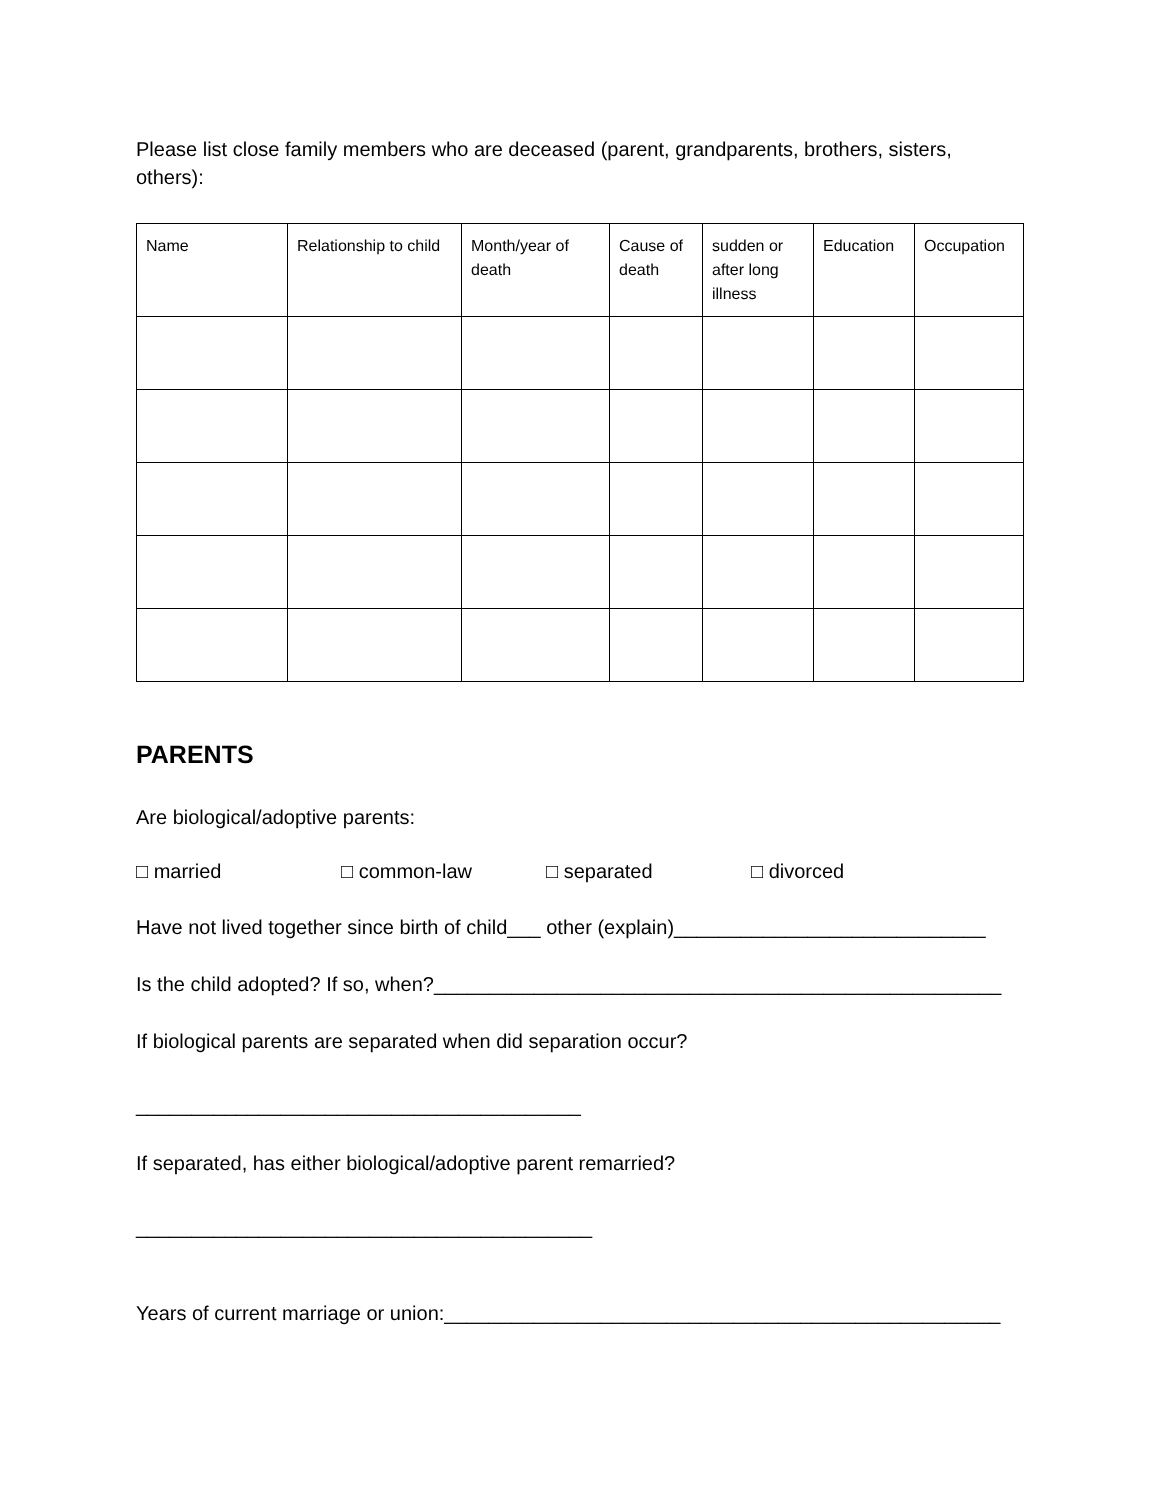Please list close family members who are deceased (parent, grandparents, brothers, sisters, others):
| Name | Relationship to child | Month/year of death | Cause of death | sudden or after long illness | Education | Occupation |
PARENTS
Are biological/adoptive parents:
□ married □ common-law □ separated □ divorced
Have not lived together since birth of child___ other (explain)____________________________
Is the child adopted? If so, when?___________________________________________________
If biological parents are separated when did separation occur?
________________________________________
If separated, has either biological/adoptive parent remarried?
_________________________________________
Years of current marriage or union:__________________________________________________